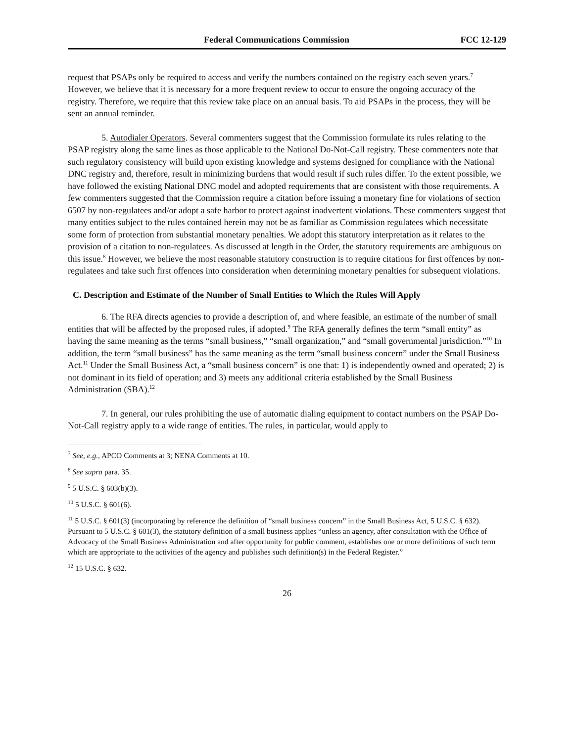Federal Communications Commission FCC 12-129
request that PSAPs only be required to access and verify the numbers contained on the registry each seven years.<sup>7</sup> However, we believe that it is necessary for a more frequent review to occur to ensure the ongoing accuracy of the registry. Therefore, we require that this review take place on an annual basis. To aid PSAPs in the process, they will be sent an annual reminder.
5. Autodialer Operators. Several commenters suggest that the Commission formulate its rules relating to the PSAP registry along the same lines as those applicable to the National Do-Not-Call registry. These commenters note that such regulatory consistency will build upon existing knowledge and systems designed for compliance with the National DNC registry and, therefore, result in minimizing burdens that would result if such rules differ. To the extent possible, we have followed the existing National DNC model and adopted requirements that are consistent with those requirements. A few commenters suggested that the Commission require a citation before issuing a monetary fine for violations of section 6507 by non-regulatees and/or adopt a safe harbor to protect against inadvertent violations. These commenters suggest that many entities subject to the rules contained herein may not be as familiar as Commission regulatees which necessitate some form of protection from substantial monetary penalties. We adopt this statutory interpretation as it relates to the provision of a citation to non-regulatees. As discussed at length in the Order, the statutory requirements are ambiguous on this issue.<sup>8</sup> However, we believe the most reasonable statutory construction is to require citations for first offences by non-regulatees and take such first offences into consideration when determining monetary penalties for subsequent violations.
C. Description and Estimate of the Number of Small Entities to Which the Rules Will Apply
6. The RFA directs agencies to provide a description of, and where feasible, an estimate of the number of small entities that will be affected by the proposed rules, if adopted.<sup>9</sup> The RFA generally defines the term “small entity” as having the same meaning as the terms “small business,” “small organization,” and “small governmental jurisdiction.”<sup>10</sup> In addition, the term “small business” has the same meaning as the term “small business concern” under the Small Business Act.<sup>11</sup> Under the Small Business Act, a “small business concern” is one that: 1) is independently owned and operated; 2) is not dominant in its field of operation; and 3) meets any additional criteria established by the Small Business Administration (SBA).<sup>12</sup>
7. In general, our rules prohibiting the use of automatic dialing equipment to contact numbers on the PSAP Do-Not-Call registry apply to a wide range of entities. The rules, in particular, would apply to
<sup>7</sup> See, e.g., APCO Comments at 3; NENA Comments at 10.
<sup>8</sup> See supra para. 35.
<sup>9</sup> 5 U.S.C. § 603(b)(3).
<sup>10</sup> 5 U.S.C. § 601(6).
<sup>11</sup> 5 U.S.C. § 601(3) (incorporating by reference the definition of “small business concern” in the Small Business Act, 5 U.S.C. § 632). Pursuant to 5 U.S.C. § 601(3), the statutory definition of a small business applies “unless an agency, after consultation with the Office of Advocacy of the Small Business Administration and after opportunity for public comment, establishes one or more definitions of such term which are appropriate to the activities of the agency and publishes such definition(s) in the Federal Register.”
<sup>12</sup> 15 U.S.C. § 632.
26